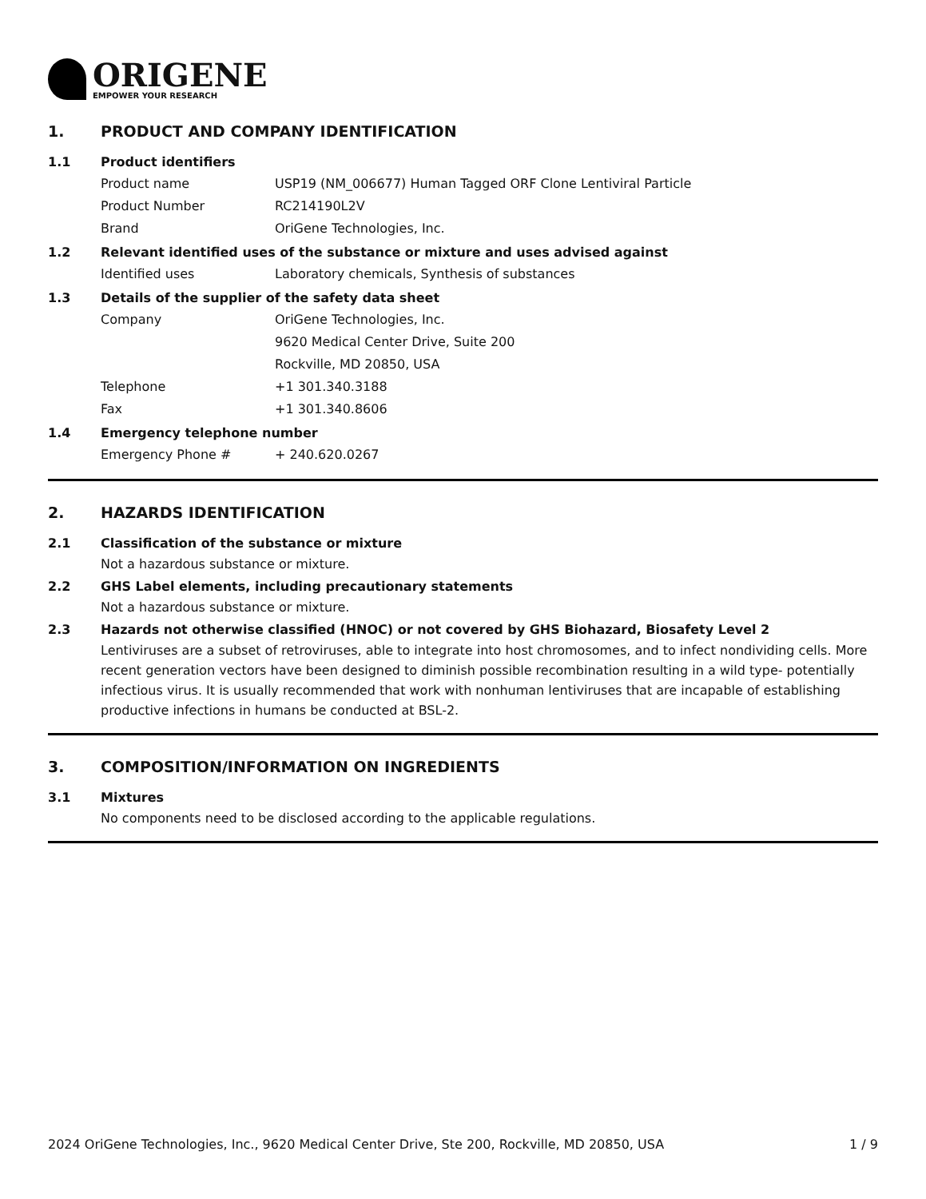ORIGENE
EMPOWER YOUR RESEARCH
1. PRODUCT AND COMPANY IDENTIFICATION
1.1 Product identifiers
Product name USP19 (NM_006677) Human Tagged ORF Clone Lentiviral Particle
Product Number RC214190L2V
Brand OriGene Technologies, Inc.
1.2 Relevant identified uses of the substance or mixture and uses advised against
Identified uses Laboratory chemicals, Synthesis of substances
1.3 Details of the supplier of the safety data sheet
Company OriGene Technologies, Inc.
9620 Medical Center Drive, Suite 200
Rockville, MD 20850, USA
Telephone +1 301.340.3188
Fax +1 301.340.8606
1.4 Emergency telephone number
Emergency Phone # + 240.620.0267
2. HAZARDS IDENTIFICATION
2.1 Classification of the substance or mixture
Not a hazardous substance or mixture.
2.2 GHS Label elements, including precautionary statements
Not a hazardous substance or mixture.
2.3 Hazards not otherwise classified (HNOC) or not covered by GHS Biohazard, Biosafety Level 2
Lentiviruses are a subset of retroviruses, able to integrate into host chromosomes, and to infect nondividing cells. More recent generation vectors have been designed to diminish possible recombination resulting in a wild type- potentially infectious virus. It is usually recommended that work with nonhuman lentiviruses that are incapable of establishing productive infections in humans be conducted at BSL-2.
3. COMPOSITION/INFORMATION ON INGREDIENTS
3.1 Mixtures
No components need to be disclosed according to the applicable regulations.
2024 OriGene Technologies, Inc., 9620 Medical Center Drive, Ste 200, Rockville, MD 20850, USA 1 / 9